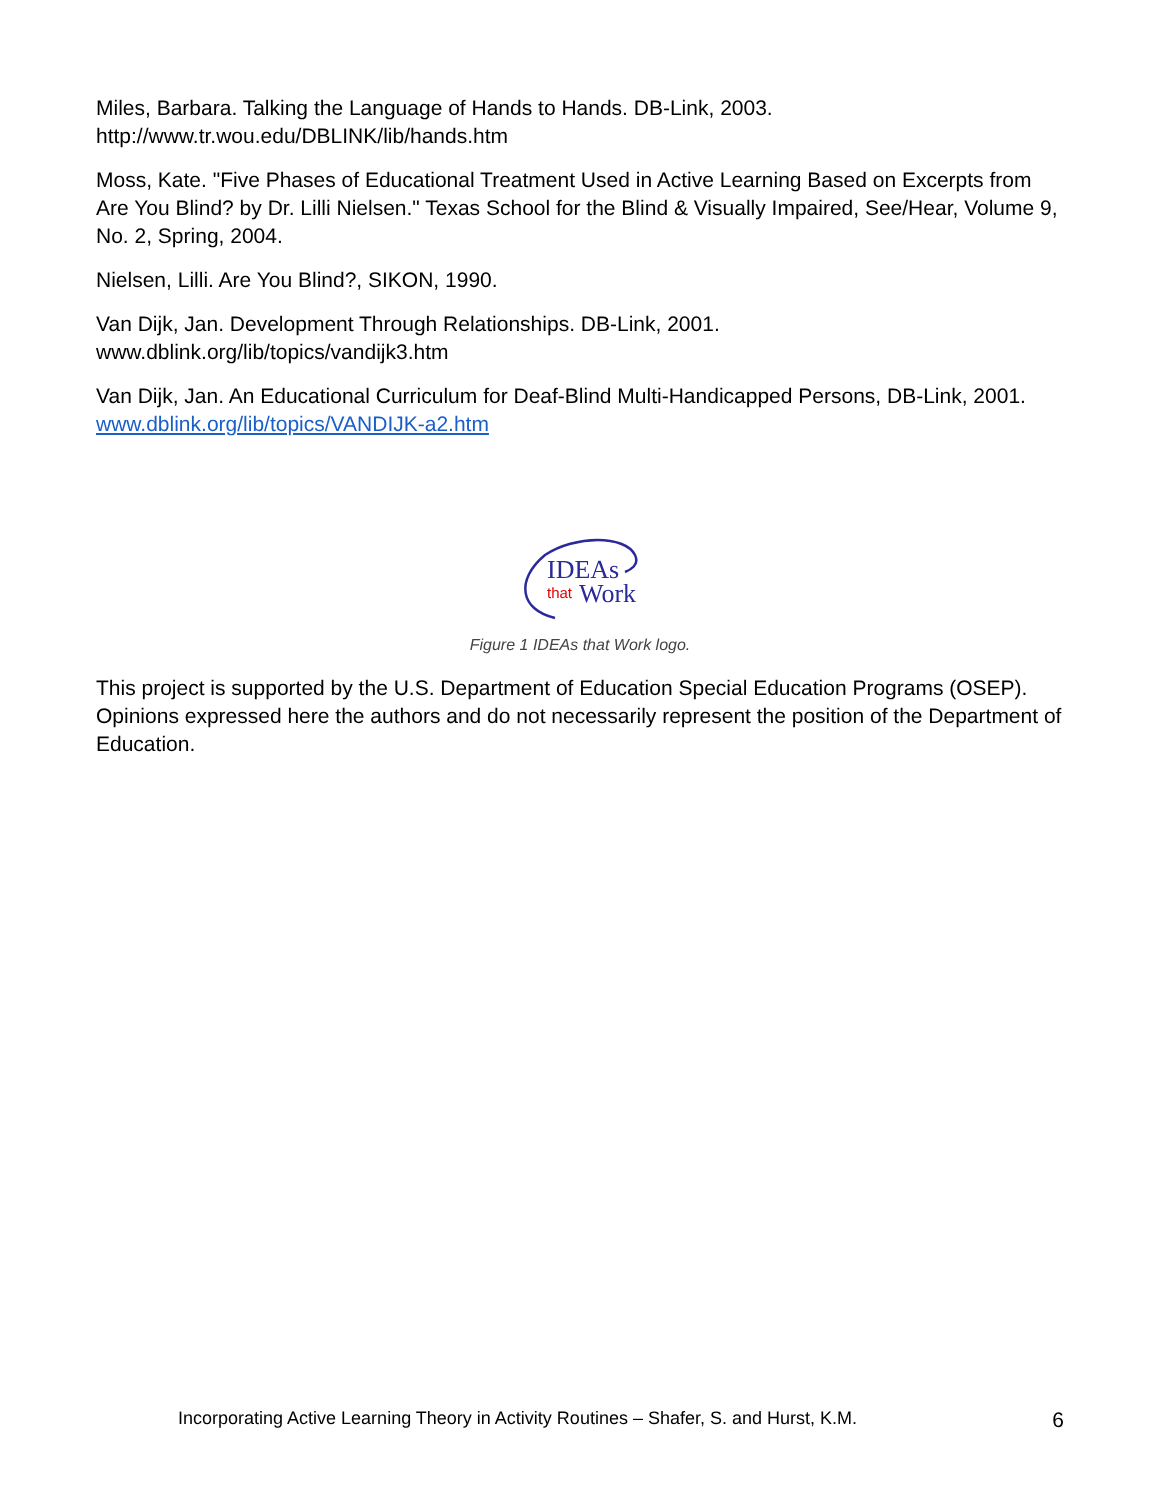Miles, Barbara. Talking the Language of Hands to Hands. DB-Link, 2003.
http://www.tr.wou.edu/DBLINK/lib/hands.htm
Moss, Kate. "Five Phases of Educational Treatment Used in Active Learning Based on Excerpts from Are You Blind? by Dr. Lilli Nielsen." Texas School for the Blind & Visually Impaired, See/Hear, Volume 9, No. 2, Spring, 2004.
Nielsen, Lilli. Are You Blind?, SIKON, 1990.
Van Dijk, Jan. Development Through Relationships. DB-Link, 2001.
www.dblink.org/lib/topics/vandijk3.htm
Van Dijk, Jan. An Educational Curriculum for Deaf-Blind Multi-Handicapped Persons, DB-Link, 2001. www.dblink.org/lib/topics/VANDIJK-a2.htm
IDEAs
that
Work
Figure 1 IDEAs that Work logo.
This project is supported by the U.S. Department of Education Special Education Programs (OSEP). Opinions expressed here the authors and do not necessarily represent the position of the Department of Education.
Incorporating Active Learning Theory in Activity Routines – Shafer, S. and Hurst, K.M. 6